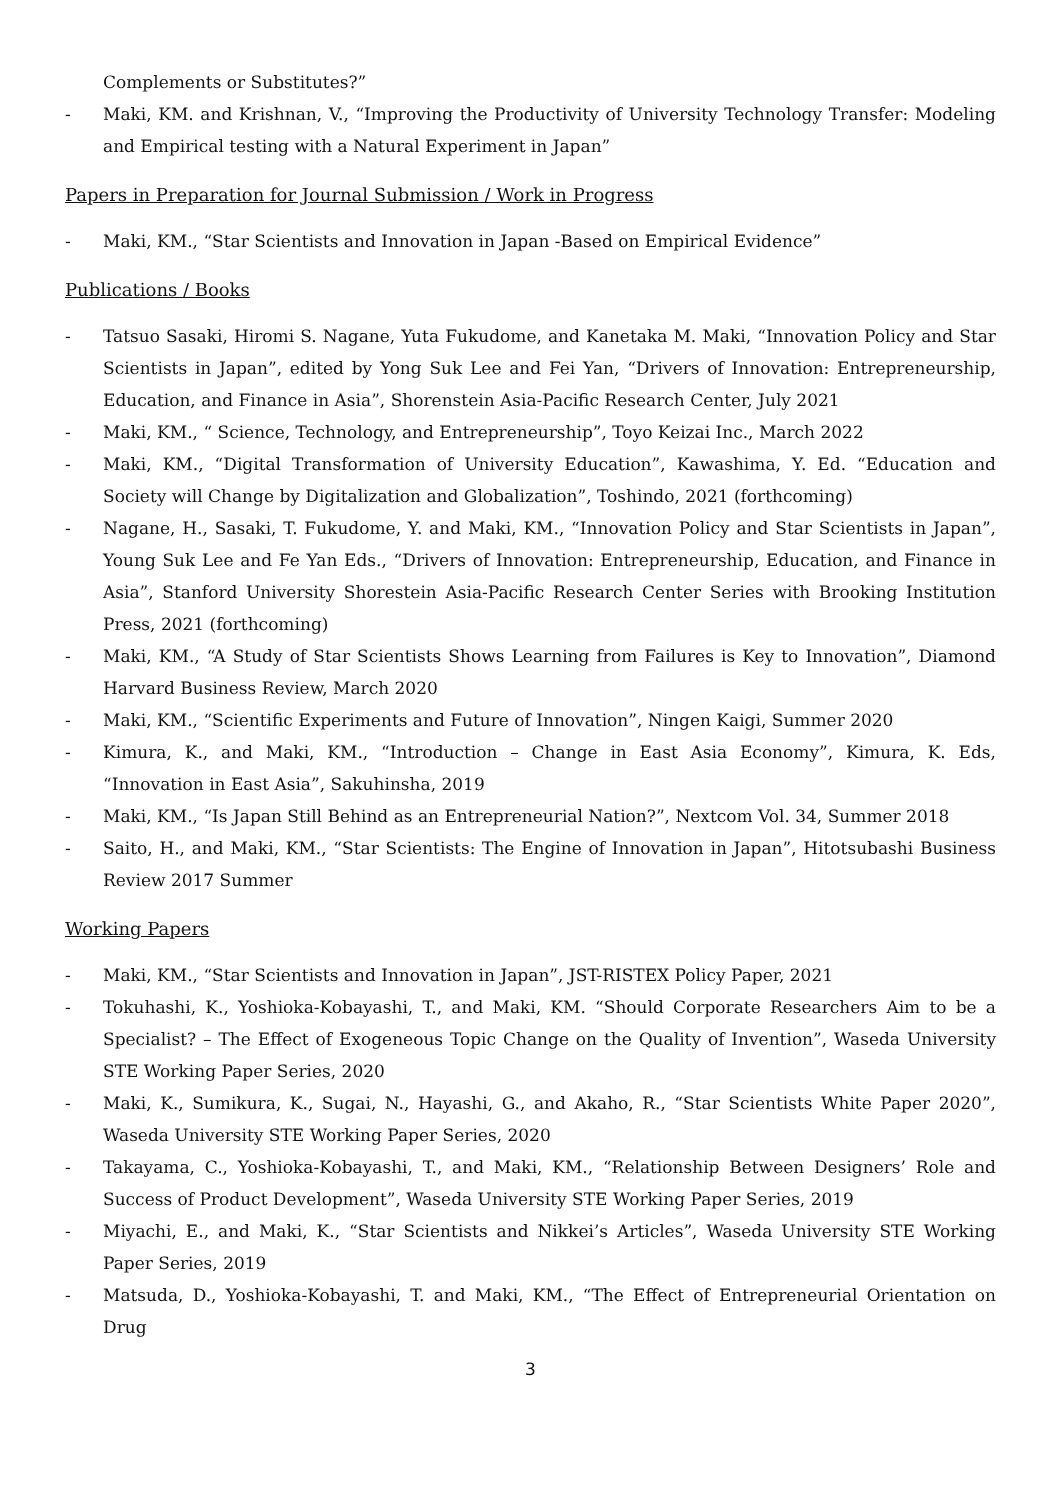Complements or Substitutes?”
- Maki, KM. and Krishnan, V., “Improving the Productivity of University Technology Transfer: Modeling and Empirical testing with a Natural Experiment in Japan”
Papers in Preparation for Journal Submission / Work in Progress
- Maki, KM., “Star Scientists and Innovation in Japan -Based on Empirical Evidence”
Publications / Books
- Tatsuo Sasaki, Hiromi S. Nagane, Yuta Fukudome, and Kanetaka M. Maki, “Innovation Policy and Star Scientists in Japan”, edited by Yong Suk Lee and Fei Yan, “Drivers of Innovation: Entrepreneurship, Education, and Finance in Asia”, Shorenstein Asia-Pacific Research Center, July 2021
- Maki, KM., “ Science, Technology, and Entrepreneurship”, Toyo Keizai Inc., March 2022
- Maki, KM., “Digital Transformation of University Education”, Kawashima, Y. Ed. “Education and Society will Change by Digitalization and Globalization”, Toshindo, 2021 (forthcoming)
- Nagane, H., Sasaki, T. Fukudome, Y. and Maki, KM., “Innovation Policy and Star Scientists in Japan”, Young Suk Lee and Fe Yan Eds., “Drivers of Innovation: Entrepreneurship, Education, and Finance in Asia”, Stanford University Shorestein Asia-Pacific Research Center Series with Brooking Institution Press, 2021 (forthcoming)
- Maki, KM., “A Study of Star Scientists Shows Learning from Failures is Key to Innovation”, Diamond Harvard Business Review, March 2020
- Maki, KM., “Scientific Experiments and Future of Innovation”, Ningen Kaigi, Summer 2020
- Kimura, K., and Maki, KM., “Introduction – Change in East Asia Economy”, Kimura, K. Eds, “Innovation in East Asia”, Sakuhinsha, 2019
- Maki, KM., “Is Japan Still Behind as an Entrepreneurial Nation?”, Nextcom Vol. 34, Summer 2018
- Saito, H., and Maki, KM., “Star Scientists: The Engine of Innovation in Japan”, Hitotsubashi Business Review 2017 Summer
Working Papers
- Maki, KM., “Star Scientists and Innovation in Japan”, JST-RISTEX Policy Paper, 2021
- Tokuhashi, K., Yoshioka-Kobayashi, T., and Maki, KM. “Should Corporate Researchers Aim to be a Specialist? – The Effect of Exogeneous Topic Change on the Quality of Invention”, Waseda University STE Working Paper Series, 2020
- Maki, K., Sumikura, K., Sugai, N., Hayashi, G., and Akaho, R., “Star Scientists White Paper 2020”, Waseda University STE Working Paper Series, 2020
- Takayama, C., Yoshioka-Kobayashi, T., and Maki, KM., “Relationship Between Designers’ Role and Success of Product Development”, Waseda University STE Working Paper Series, 2019
- Miyachi, E., and Maki, K., “Star Scientists and Nikkei’s Articles”, Waseda University STE Working Paper Series, 2019
- Matsuda, D., Yoshioka-Kobayashi, T. and Maki, KM., “The Effect of Entrepreneurial Orientation on Drug
3